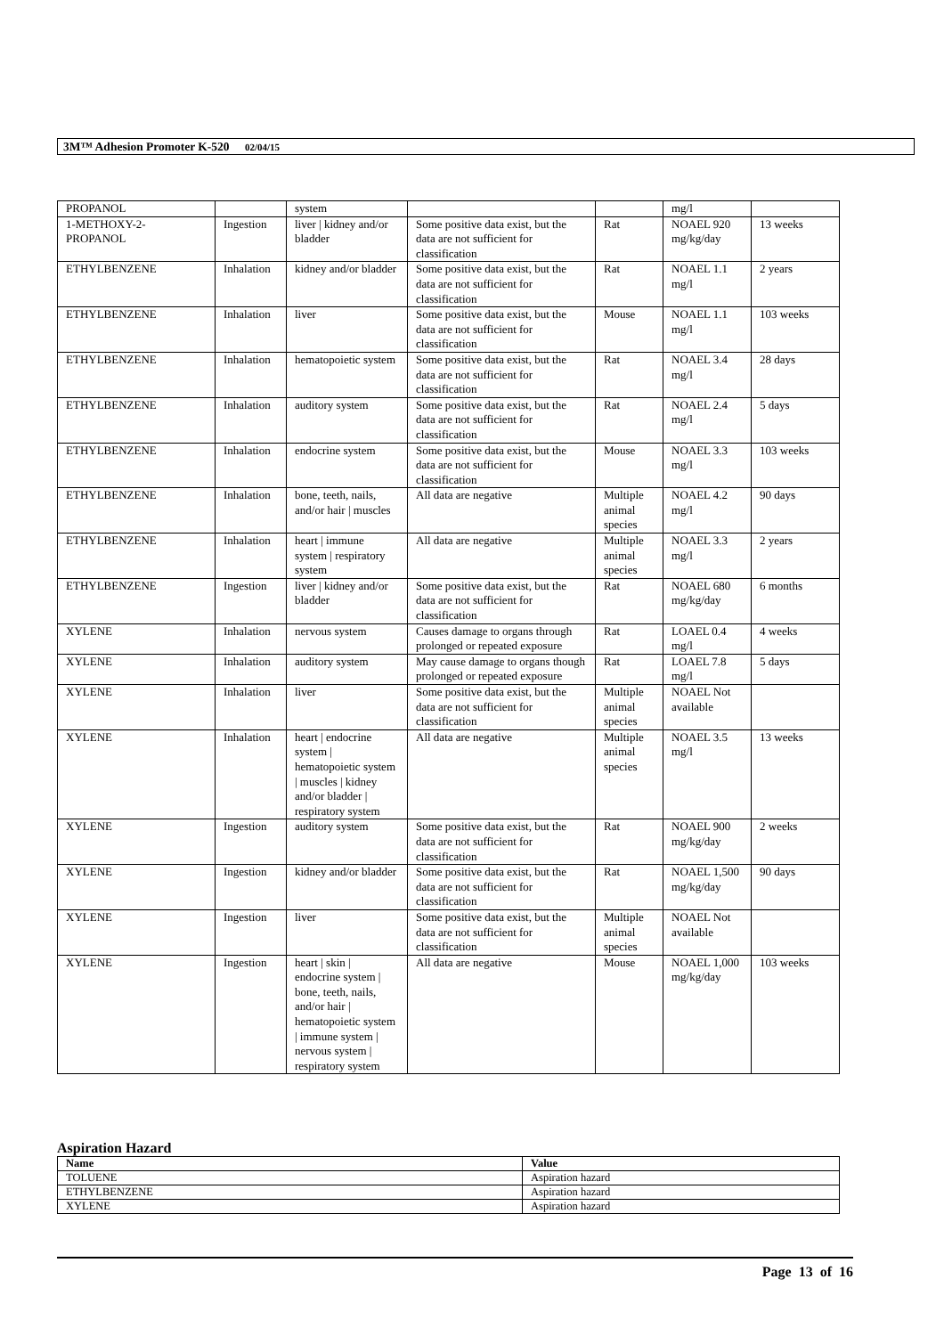3M™ Adhesion Promoter K-520 02/04/15
| PROPANOL | | system | | | mg/l | |
| 1-METHOXY-2- PROPANOL | Ingestion | liver / kidney and/or bladder | Some positive data exist, but the data are not sufficient for classification | Rat | NOAEL 920 mg/kg/day | 13 weeks |
| ETHYLBENZENE | Inhalation | kidney and/or bladder | Some positive data exist, but the data are not sufficient for classification | Rat | NOAEL 1.1 mg/l | 2 years |
| ETHYLBENZENE | Inhalation | liver | Some positive data exist, but the data are not sufficient for classification | Mouse | NOAEL 1.1 mg/l | 103 weeks |
| ETHYLBENZENE | Inhalation | hematopoietic system | Some positive data exist, but the data are not sufficient for classification | Rat | NOAEL 3.4 mg/l | 28 days |
| ETHYLBENZENE | Inhalation | auditory system | Some positive data exist, but the data are not sufficient for classification | Rat | NOAEL 2.4 mg/l | 5 days |
| ETHYLBENZENE | Inhalation | endocrine system | Some positive data exist, but the data are not sufficient for classification | Mouse | NOAEL 3.3 mg/l | 103 weeks |
| ETHYLBENZENE | Inhalation | bone, teeth, nails, and/or hair / muscles | All data are negative | Multiple animal species | NOAEL 4.2 mg/l | 90 days |
| ETHYLBENZENE | Inhalation | heart / immune system / respiratory system | All data are negative | Multiple animal species | NOAEL 3.3 mg/l | 2 years |
| ETHYLBENZENE | Ingestion | liver / kidney and/or bladder | Some positive data exist, but the data are not sufficient for classification | Rat | NOAEL 680 mg/kg/day | 6 months |
| XYLENE | Inhalation | nervous system | Causes damage to organs through prolonged or repeated exposure | Rat | LOAEL 0.4 mg/l | 4 weeks |
| XYLENE | Inhalation | auditory system | May cause damage to organs though prolonged or repeated exposure | Rat | LOAEL 7.8 mg/l | 5 days |
| XYLENE | Inhalation | liver | Some positive data exist, but the data are not sufficient for classification | Multiple animal species | NOAEL Not available | |
| XYLENE | Inhalation | heart / endocrine system / hematopoietic system / muscles / kidney and/or bladder / respiratory system | All data are negative | Multiple animal species | NOAEL 3.5 mg/l | 13 weeks |
| XYLENE | Ingestion | auditory system | Some positive data exist, but the data are not sufficient for classification | Rat | NOAEL 900 mg/kg/day | 2 weeks |
| XYLENE | Ingestion | kidney and/or bladder | Some positive data exist, but the data are not sufficient for classification | Rat | NOAEL 1,500 mg/kg/day | 90 days |
| XYLENE | Ingestion | liver | Some positive data exist, but the data are not sufficient for classification | Multiple animal species | NOAEL Not available | |
| XYLENE | Ingestion | heart / skin / endocrine system / bone, teeth, nails, and/or hair / hematopoietic system / immune system / nervous system / respiratory system | All data are negative | Mouse | NOAEL 1,000 mg/kg/day | 103 weeks |
Aspiration Hazard
| Name | Value |
| --- | --- |
| TOLUENE | Aspiration hazard |
| ETHYLBENZENE | Aspiration hazard |
| XYLENE | Aspiration hazard |
Page 13 of 16